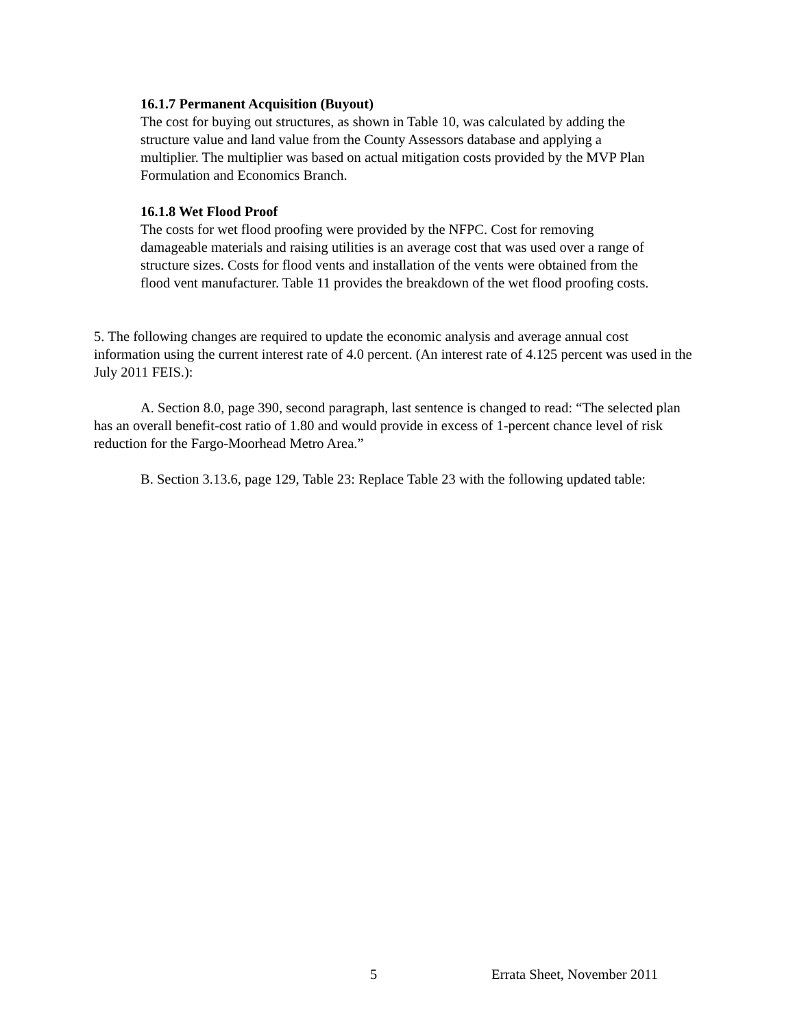16.1.7 Permanent Acquisition (Buyout)
The cost for buying out structures, as shown in Table 10, was calculated by adding the structure value and land value from the County Assessors database and applying a multiplier. The multiplier was based on actual mitigation costs provided by the MVP Plan Formulation and Economics Branch.
16.1.8 Wet Flood Proof
The costs for wet flood proofing were provided by the NFPC. Cost for removing damageable materials and raising utilities is an average cost that was used over a range of structure sizes. Costs for flood vents and installation of the vents were obtained from the flood vent manufacturer. Table 11 provides the breakdown of the wet flood proofing costs.
5. The following changes are required to update the economic analysis and average annual cost information using the current interest rate of 4.0 percent. (An interest rate of 4.125 percent was used in the July 2011 FEIS.):
A. Section 8.0, page 390, second paragraph, last sentence is changed to read: “The selected plan has an overall benefit-cost ratio of 1.80 and would provide in excess of 1-percent chance level of risk reduction for the Fargo-Moorhead Metro Area.”
B. Section 3.13.6, page 129, Table 23: Replace Table 23 with the following updated table:
5 Errata Sheet, November 2011